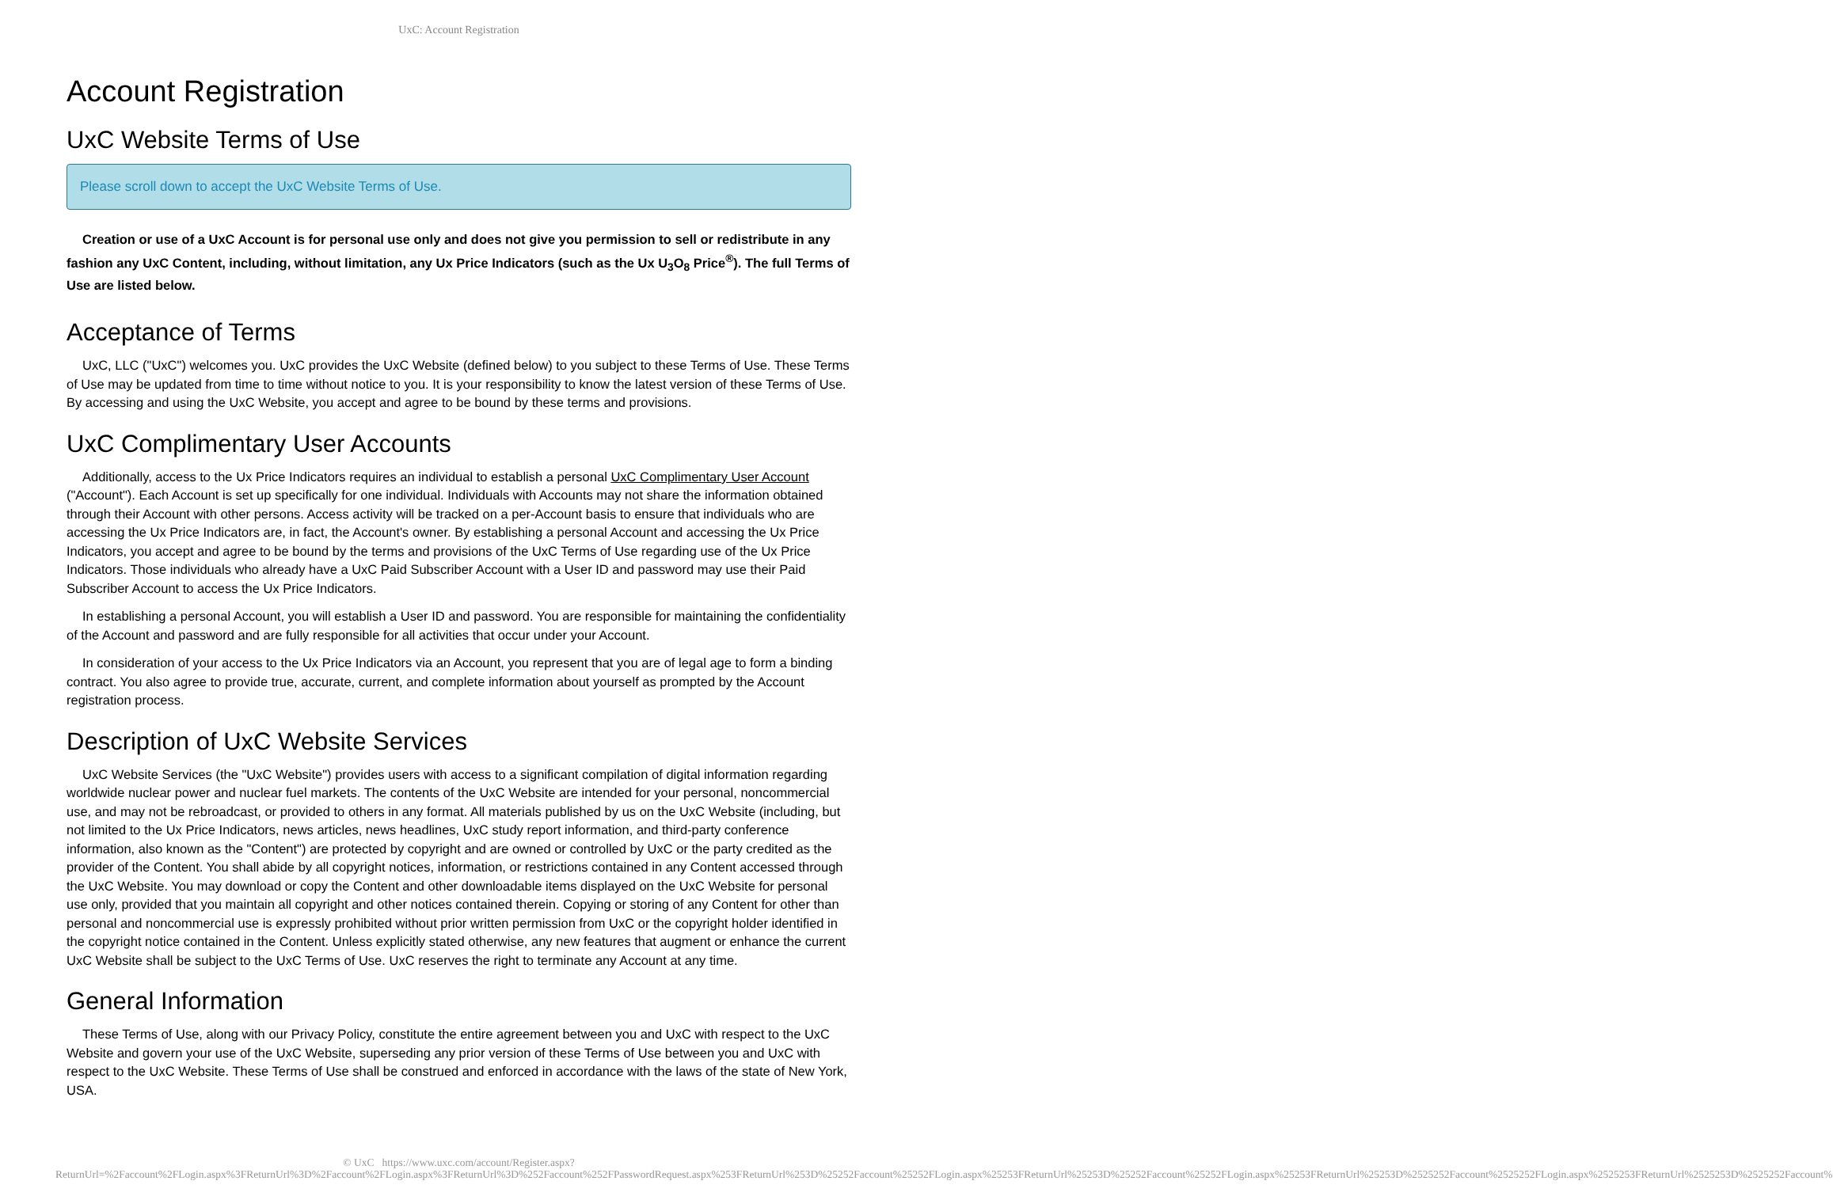UxC: Account Registration
Account Registration
UxC Website Terms of Use
Please scroll down to accept the UxC Website Terms of Use.
Creation or use of a UxC Account is for personal use only and does not give you permission to sell or redistribute in any fashion any UxC Content, including, without limitation, any Ux Price Indicators (such as the Ux U<sub>3</sub>O<sub>8</sub> Price<sup>®</sup>). The full Terms of Use are listed below.
Acceptance of Terms
UxC, LLC ("UxC") welcomes you. UxC provides the UxC Website (defined below) to you subject to these Terms of Use. These Terms of Use may be updated from time to time without notice to you. It is your responsibility to know the latest version of these Terms of Use. By accessing and using the UxC Website, you accept and agree to be bound by these terms and provisions.
UxC Complimentary User Accounts
Additionally, access to the Ux Price Indicators requires an individual to establish a personal UxC Complimentary User Account ("Account"). Each Account is set up specifically for one individual. Individuals with Accounts may not share the information obtained through their Account with other persons. Access activity will be tracked on a per-Account basis to ensure that individuals who are accessing the Ux Price Indicators are, in fact, the Account's owner. By establishing a personal Account and accessing the Ux Price Indicators, you accept and agree to be bound by the terms and provisions of the UxC Terms of Use regarding use of the Ux Price Indicators. Those individuals who already have a UxC Paid Subscriber Account with a User ID and password may use their Paid Subscriber Account to access the Ux Price Indicators.
In establishing a personal Account, you will establish a User ID and password. You are responsible for maintaining the confidentiality of the Account and password and are fully responsible for all activities that occur under your Account.
In consideration of your access to the Ux Price Indicators via an Account, you represent that you are of legal age to form a binding contract. You also agree to provide true, accurate, current, and complete information about yourself as prompted by the Account registration process.
Description of UxC Website Services
UxC Website Services (the "UxC Website") provides users with access to a significant compilation of digital information regarding worldwide nuclear power and nuclear fuel markets. The contents of the UxC Website are intended for your personal, noncommercial use, and may not be rebroadcast, or provided to others in any format. All materials published by us on the UxC Website (including, but not limited to the Ux Price Indicators, news articles, news headlines, UxC study report information, and third-party conference information, also known as the "Content") are protected by copyright and are owned or controlled by UxC or the party credited as the provider of the Content. You shall abide by all copyright notices, information, or restrictions contained in any Content accessed through the UxC Website. You may download or copy the Content and other downloadable items displayed on the UxC Website for personal use only, provided that you maintain all copyright and other notices contained therein. Copying or storing of any Content for other than personal and noncommercial use is expressly prohibited without prior written permission from UxC or the copyright holder identified in the copyright notice contained in the Content. Unless explicitly stated otherwise, any new features that augment or enhance the current UxC Website shall be subject to the UxC Terms of Use. UxC reserves the right to terminate any Account at any time.
General Information
These Terms of Use, along with our Privacy Policy, constitute the entire agreement between you and UxC with respect to the UxC Website and govern your use of the UxC Website, superseding any prior version of these Terms of Use between you and UxC with respect to the UxC Website. These Terms of Use shall be construed and enforced in accordance with the laws of the state of New York, USA.
© UxC https://www.uxc.com/account/Register.aspx?ReturnUrl=%2Faccount%2FLogin.aspx%3FReturnUrl%3D%2Faccount%2FLogin.aspx%3FReturnUrl%3D%252Faccount%252FPasswordRequest.aspx%253FReturnUrl%253D%25252Faccount%25252FLogin.aspx%25253FReturnUrl%25253D%25252Faccount%25252FLogin.aspx%25253FReturnUrl%25253D%2525252Faccount%2525252FLogin.aspx%2525253FReturnUrl%2525253D%2525252Faccount%